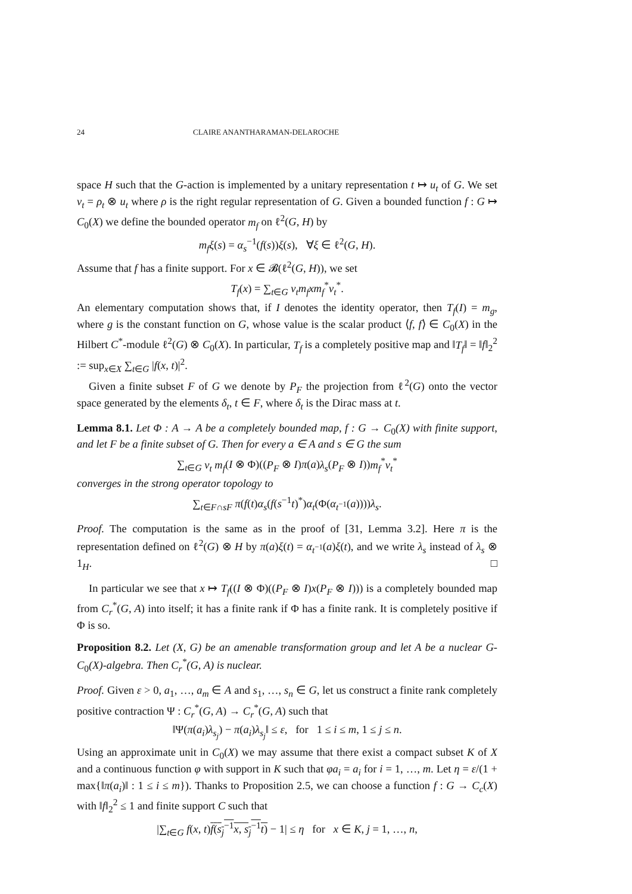24 CLAIRE ANANTHARAMAN-DELAROCHE
space H such that the G-action is implemented by a unitary representation t ↦ u<sub>t</sub> of G. We set v<sub>t</sub> = ρ<sub>t</sub> ⊗ u<sub>t</sub> where ρ is the right regular representation of G. Given a bounded function f : G ↦ C<sub>0</sub>(X) we define the bounded operator m<sub>f</sub> on ℓ<sup>2</sup>(G, H) by
m<sub>f</sub>ξ(s) = α<sub>s</sub><sup>−1</sup>(f(s))ξ(s), ∀ξ ∈ ℓ<sup>2</sup>(G, H).
Assume that f has a finite support. For x ∈ 𝓑(ℓ<sup>2</sup>(G, H)), we set
T<sub>f</sub>(x) = ∑<sub>t∈G</sub> v<sub>t</sub>m<sub>f</sub>xm<sub>f</sub><sup>*</sup>v<sub>t</sub><sup>*</sup>.
An elementary computation shows that, if I denotes the identity operator, then T<sub>f</sub>(I) = m<sub>g</sub>, where g is the constant function on G, whose value is the scalar product ⟨f, f⟩ ∈ C<sub>0</sub>(X) in the Hilbert C<sup>*</sup>-module ℓ<sup>2</sup>(G) ⊗ C<sub>0</sub>(X). In particular, T<sub>f</sub> is a completely positive map and ‖T<sub>f</sub>‖ = ‖f‖<sub>2</sub><sup>2</sup> := sup<sub>x∈X</sub> ∑<sub>t∈G</sub> |f(x, t)|<sup>2</sup>.
Given a finite subset F of G we denote by P<sub>F</sub> the projection from ℓ<sup>2</sup>(G) onto the vector space generated by the elements δ<sub>t</sub>, t ∈ F, where δ<sub>t</sub> is the Dirac mass at t.
Lemma 8.1. Let Φ : A → A be a completely bounded map, f : G → C<sub>0</sub>(X) with finite support, and let F be a finite subset of G. Then for every a ∈ A and s ∈ G the sum
∑<sub>t∈G</sub> v<sub>t</sub> m<sub>f</sub>(I ⊗ Φ)((P<sub>F</sub> ⊗ I)π(a)λ<sub>s</sub>(P<sub>F</sub> ⊗ I))m<sub>f</sub><sup>*</sup>v<sub>t</sub><sup>*</sup>
converges in the strong operator topology to
∑<sub>t∈F∩sF</sub> π(f(t)α<sub>s</sub>(f(s<sup>−1</sup>t)<sup>*</sup>)α<sub>t</sub>(Φ(α<sub>t<sup>−1</sup></sub>(a))))λ<sub>s</sub>.
Proof. The computation is the same as in the proof of [31, Lemma 3.2]. Here π is the representation defined on ℓ<sup>2</sup>(G) ⊗ H by π(a)ξ(t) = α<sub>t<sup>−1</sup></sub>(a)ξ(t), and we write λ<sub>s</sub> instead of λ<sub>s</sub> ⊗ 1<sub>H</sub>. □
In particular we see that x ↦ T<sub>f</sub>((I ⊗ Φ)((P<sub>F</sub> ⊗ I)x(P<sub>F</sub> ⊗ I))) is a completely bounded map from C<sub>r</sub><sup>*</sup>(G, A) into itself; it has a finite rank if Φ has a finite rank. It is completely positive if Φ is so.
Proposition 8.2. Let (X, G) be an amenable transformation group and let A be a nuclear G-C<sub>0</sub>(X)-algebra. Then C<sub>r</sub><sup>*</sup>(G, A) is nuclear.
Proof. Given ε > 0, a<sub>1</sub>, …, a<sub>m</sub> ∈ A and s<sub>1</sub>, …, s<sub>n</sub> ∈ G, let us construct a finite rank completely positive contraction Ψ : C<sub>r</sub><sup>*</sup>(G, A) → C<sub>r</sub><sup>*</sup>(G, A) such that
‖Ψ(π(a<sub>i</sub>)λ<sub>s<sub>j</sub></sub>) − π(a<sub>i</sub>)λ<sub>s<sub>j</sub></sub>‖ ≤ ε, for 1 ≤ i ≤ m, 1 ≤ j ≤ n.
Using an approximate unit in C<sub>0</sub>(X) we may assume that there exist a compact subset K of X and a continuous function φ with support in K such that φa<sub>i</sub> = a<sub>i</sub> for i = 1, …, m. Let η = ε/(1 + max{‖π(a<sub>i</sub>)‖ : 1 ≤ i ≤ m}). Thanks to Proposition 2.5, we can choose a function f : G → C<sub>c</sub>(X) with ‖f‖<sub>2</sub><sup>2</sup> ≤ 1 and finite support C such that
|∑<sub>t∈G</sub> f(x, t)f(s<sub>j</sub><sup>−1</sup>x, s<sub>j</sub><sup>−1</sup>t) − 1| ≤ η for x ∈ K, j = 1, …, n,